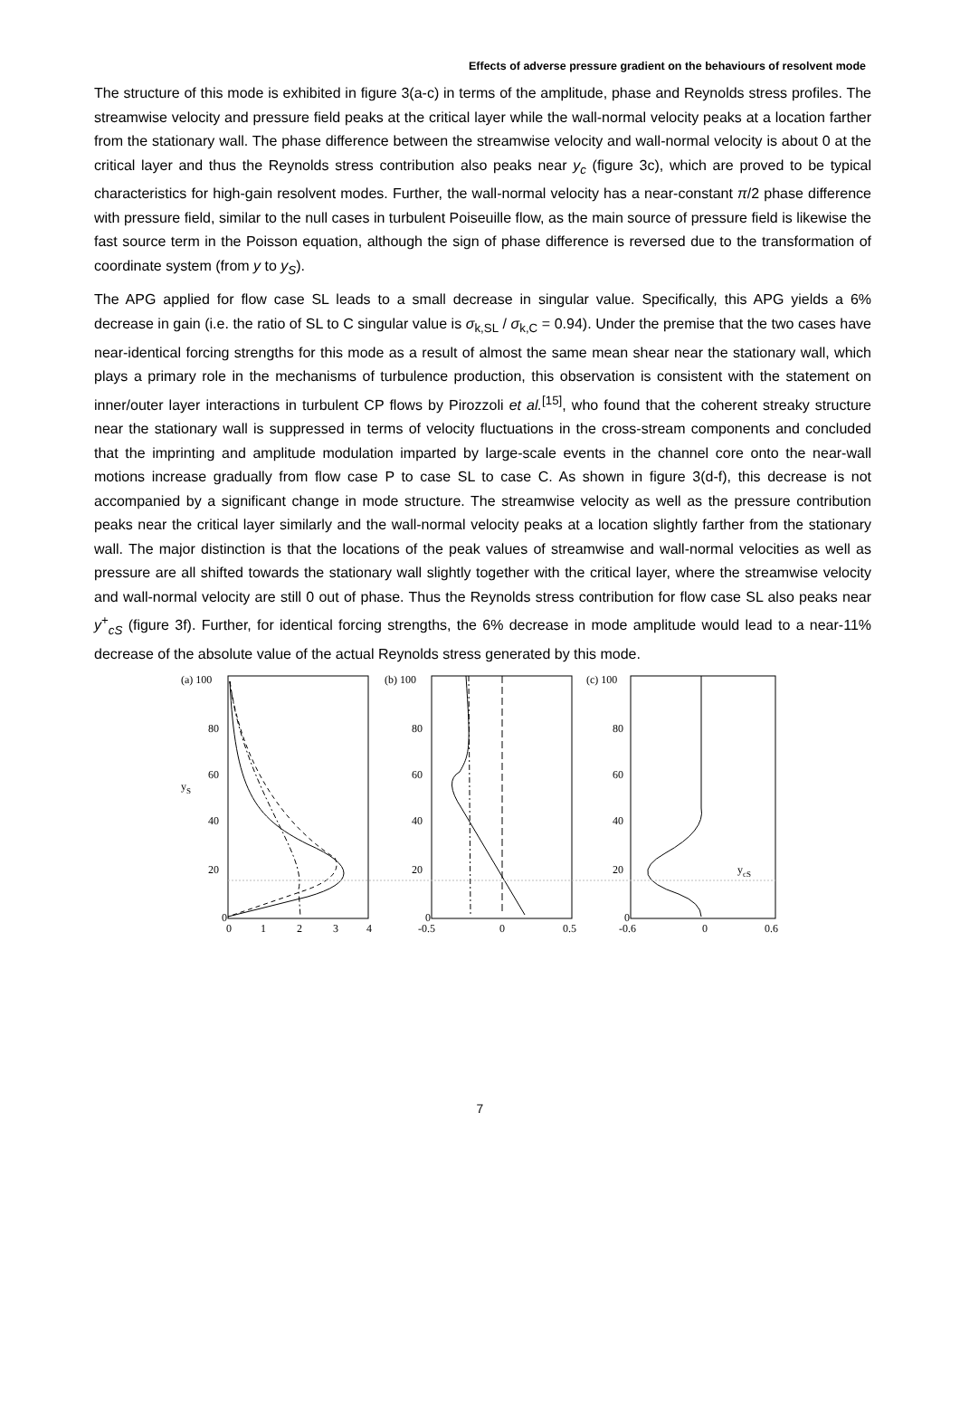Effects of adverse pressure gradient on the behaviours of resolvent mode
The structure of this mode is exhibited in figure 3(a-c) in terms of the amplitude, phase and Reynolds stress profiles. The streamwise velocity and pressure field peaks at the critical layer while the wall-normal velocity peaks at a location farther from the stationary wall. The phase difference between the streamwise velocity and wall-normal velocity is about 0 at the critical layer and thus the Reynolds stress contribution also peaks near y<sub>c</sub> (figure 3c), which are proved to be typical characteristics for high-gain resolvent modes. Further, the wall-normal velocity has a near-constant π/2 phase difference with pressure field, similar to the null cases in turbulent Poiseuille flow, as the main source of pressure field is likewise the fast source term in the Poisson equation, although the sign of phase difference is reversed due to the transformation of coordinate system (from y to y<sub>S</sub>).
The APG applied for flow case SL leads to a small decrease in singular value. Specifically, this APG yields a 6% decrease in gain (i.e. the ratio of SL to C singular value is σ<sub>k,SL</sub> / σ<sub>k,C</sub> = 0.94). Under the premise that the two cases have near-identical forcing strengths for this mode as a result of almost the same mean shear near the stationary wall, which plays a primary role in the mechanisms of turbulence production, this observation is consistent with the statement on inner/outer layer interactions in turbulent CP flows by Pirozzoli et al.<sup>[15]</sup>, who found that the coherent streaky structure near the stationary wall is suppressed in terms of velocity fluctuations in the cross-stream components and concluded that the imprinting and amplitude modulation imparted by large-scale events in the channel core onto the near-wall motions increase gradually from flow case P to case SL to case C. As shown in figure 3(d-f), this decrease is not accompanied by a significant change in mode structure. The streamwise velocity as well as the pressure contribution peaks near the critical layer similarly and the wall-normal velocity peaks at a location slightly farther from the stationary wall. The major distinction is that the locations of the peak values of streamwise and wall-normal velocities as well as pressure are all shifted towards the stationary wall slightly together with the critical layer, where the streamwise velocity and wall-normal velocity are still 0 out of phase. Thus the Reynolds stress contribution for flow case SL also peaks near y<sup>+</sup><sub>cS</sub> (figure 3f). Further, for identical forcing strengths, the 6% decrease in mode amplitude would lead to a near-11% decrease of the absolute value of the actual Reynolds stress generated by this mode.
(a) 100
80
60
40
20
0
yS
0
1
2
3
4
(b) 100
80
60
40
20
0
-0.5
0
0.5
(c) 100
80
60
40
20
0
-0.6
0
0.6
ycS
7